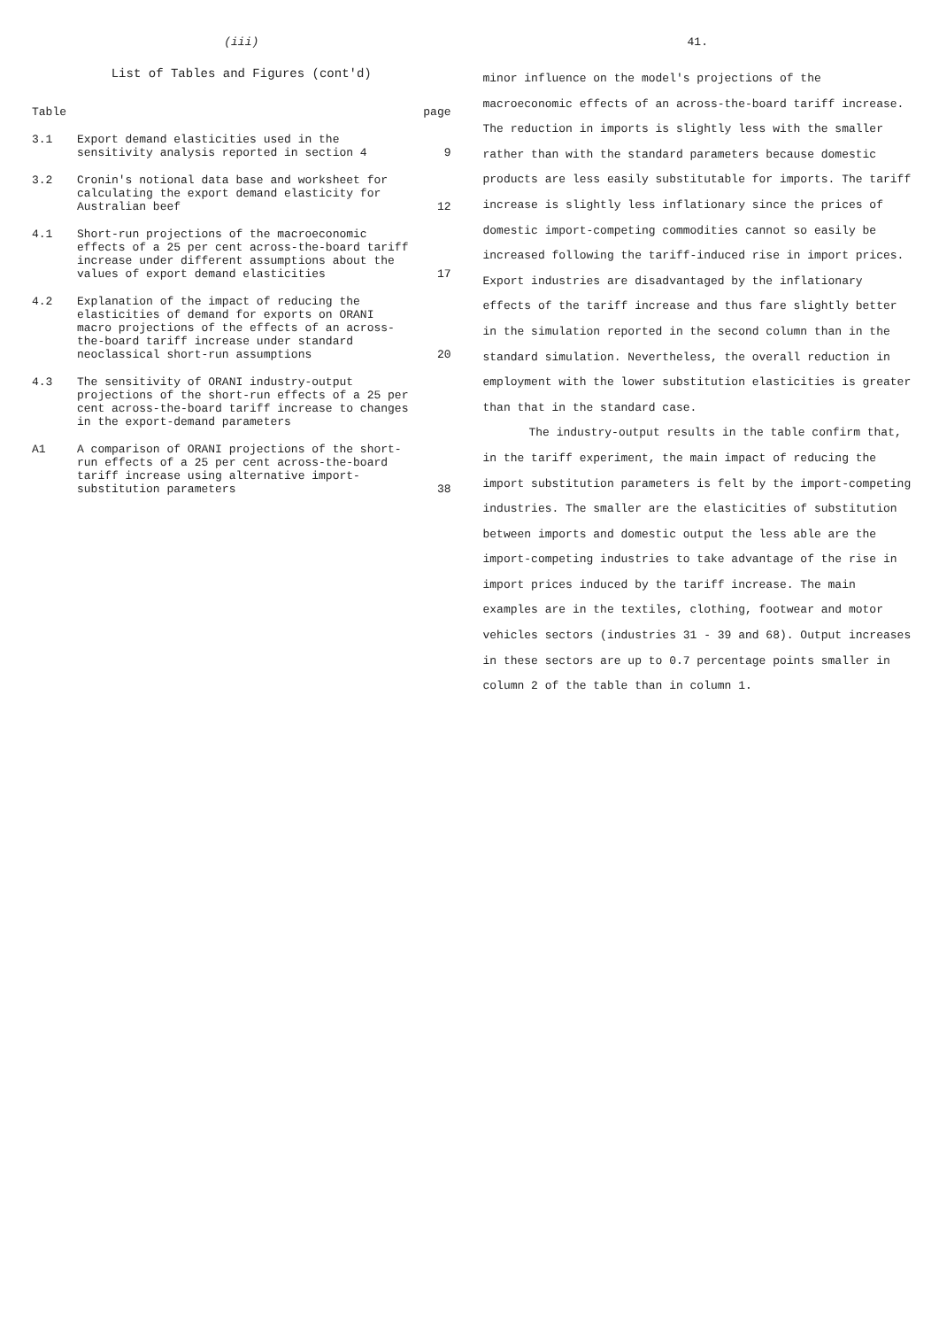(iii)
List of Tables and Figures (cont'd)
| Table | | page |
| --- | --- | --- |
| 3.1 | Export demand elasticities used in the sensitivity analysis reported in section 4 | 9 |
| 3.2 | Cronin's notional data base and worksheet for calculating the export demand elasticity for Australian beef | 12 |
| 4.1 | Short-run projections of the macroeconomic effects of a 25 per cent across-the-board tariff increase under different assumptions about the values of export demand elasticities | 17 |
| 4.2 | Explanation of the impact of reducing the elasticities of demand for exports on ORANI macro projections of the effects of an across-the-board tariff increase under standard neoclassical short-run assumptions | 20 |
| 4.3 | The sensitivity of ORANI industry-output projections of the short-run effects of a 25 per cent across-the-board tariff increase to changes in the export-demand parameters | |
| A1 | A comparison of ORANI projections of the short-run effects of a 25 per cent across-the-board tariff increase using alternative import-substitution parameters | 38 |
41.
minor influence on the model's projections of the macroeconomic effects of an across-the-board tariff increase. The reduction in imports is slightly less with the smaller rather than with the standard parameters because domestic products are less easily substitutable for imports. The tariff increase is slightly less inflationary since the prices of domestic import-competing commodities cannot so easily be increased following the tariff-induced rise in import prices. Export industries are disadvantaged by the inflationary effects of the tariff increase and thus fare slightly better in the simulation reported in the second column than in the standard simulation. Nevertheless, the overall reduction in employment with the lower substitution elasticities is greater than that in the standard case.
The industry-output results in the table confirm that, in the tariff experiment, the main impact of reducing the import substitution parameters is felt by the import-competing industries. The smaller are the elasticities of substitution between imports and domestic output the less able are the import-competing industries to take advantage of the rise in import prices induced by the tariff increase. The main examples are in the textiles, clothing, footwear and motor vehicles sectors (industries 31 - 39 and 68). Output increases in these sectors are up to 0.7 percentage points smaller in column 2 of the table than in column 1.